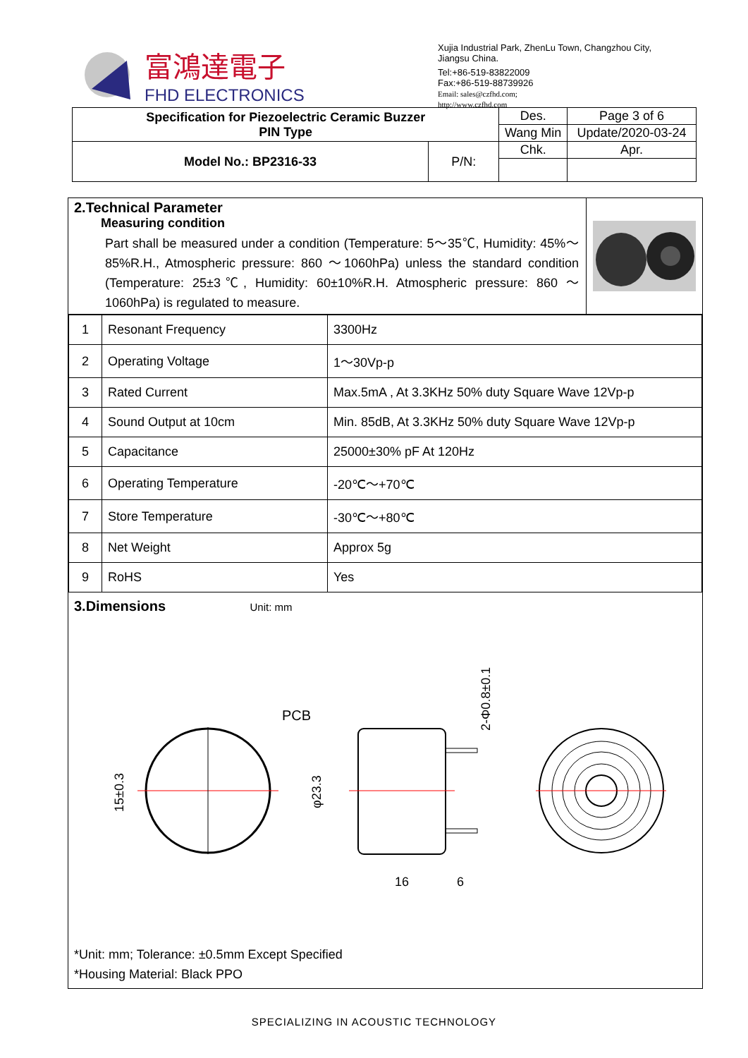富鴻達電子
FHD ELECTRONICS
Xujia Industrial Park, ZhenLu Town, Changzhou City, Jiangsu China.
Tel:+86-519-83822009
Fax:+86-519-88739926
Email: sales@czfhd.com;
http://www.czfhd.com
| Specification for Piezoelectric Ceramic Buzzer PIN Type | | Des. | Page 3 of 6 |
| | | Wang Min | Update/2020-03-24 |
| Model No.: BP2316-33 | P/N: | Chk. | Apr. |
2.Technical Parameter
Measuring condition
Part shall be measured under a condition (Temperature: 5～35℃, Humidity: 45%～85%R.H., Atmospheric pressure: 860 ～1060hPa) unless the standard condition (Temperature: 25±3℃, Humidity: 60±10%R.H. Atmospheric pressure: 860 ～1060hPa) is regulated to measure.
| 1 | Resonant Frequency | 3300Hz |
| 2 | Operating Voltage | 1～30Vp-p |
| 3 | Rated Current | Max.5mA , At 3.3KHz 50% duty Square Wave 12Vp-p |
| 4 | Sound Output at 10cm | Min. 85dB, At 3.3KHz 50% duty Square Wave 12Vp-p |
| 5 | Capacitance | 25000±30% pF At 120Hz |
| 6 | Operating Temperature | -20℃～+70℃ |
| 7 | Store Temperature | -30℃～+80℃ |
| 8 | Net Weight | Approx 5g |
| 9 | RoHS | Yes |
3.Dimensions Unit: mm
PCB
15±0.3
φ23.3
2-Φ0.8±0.1
16
6
*Unit: mm; Tolerance: ±0.5mm Except Specified
*Housing Material: Black PPO
SPECIALIZING IN ACOUSTIC TECHNOLOGY